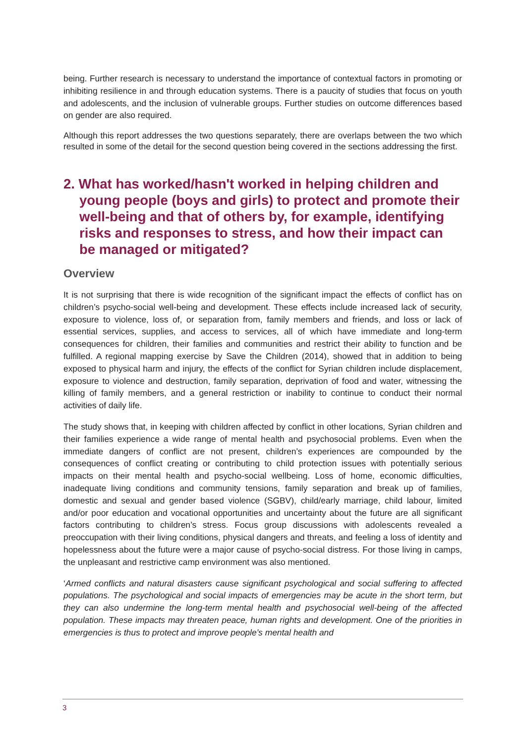being. Further research is necessary to understand the importance of contextual factors in promoting or inhibiting resilience in and through education systems. There is a paucity of studies that focus on youth and adolescents, and the inclusion of vulnerable groups. Further studies on outcome differences based on gender are also required.
Although this report addresses the two questions separately, there are overlaps between the two which resulted in some of the detail for the second question being covered in the sections addressing the first.
2. What has worked/hasn't worked in helping children and young people (boys and girls) to protect and promote their well-being and that of others by, for example, identifying risks and responses to stress, and how their impact can be managed or mitigated?
Overview
It is not surprising that there is wide recognition of the significant impact the effects of conflict has on children’s psycho-social well-being and development. These effects include increased lack of security, exposure to violence, loss of, or separation from, family members and friends, and loss or lack of essential services, supplies, and access to services, all of which have immediate and long-term consequences for children, their families and communities and restrict their ability to function and be fulfilled. A regional mapping exercise by Save the Children (2014), showed that in addition to being exposed to physical harm and injury, the effects of the conflict for Syrian children include displacement, exposure to violence and destruction, family separation, deprivation of food and water, witnessing the killing of family members, and a general restriction or inability to continue to conduct their normal activities of daily life.
The study shows that, in keeping with children affected by conflict in other locations, Syrian children and their families experience a wide range of mental health and psychosocial problems. Even when the immediate dangers of conflict are not present, children’s experiences are compounded by the consequences of conflict creating or contributing to child protection issues with potentially serious impacts on their mental health and psycho-social wellbeing. Loss of home, economic difficulties, inadequate living conditions and community tensions, family separation and break up of families, domestic and sexual and gender based violence (SGBV), child/early marriage, child labour, limited and/or poor education and vocational opportunities and uncertainty about the future are all significant factors contributing to children’s stress. Focus group discussions with adolescents revealed a preoccupation with their living conditions, physical dangers and threats, and feeling a loss of identity and hopelessness about the future were a major cause of psycho-social distress. For those living in camps, the unpleasant and restrictive camp environment was also mentioned.
‘Armed conflicts and natural disasters cause significant psychological and social suffering to affected populations. The psychological and social impacts of emergencies may be acute in the short term, but they can also undermine the long-term mental health and psychosocial well-being of the affected population. These impacts may threaten peace, human rights and development. One of the priorities in emergencies is thus to protect and improve people’s mental health and
3